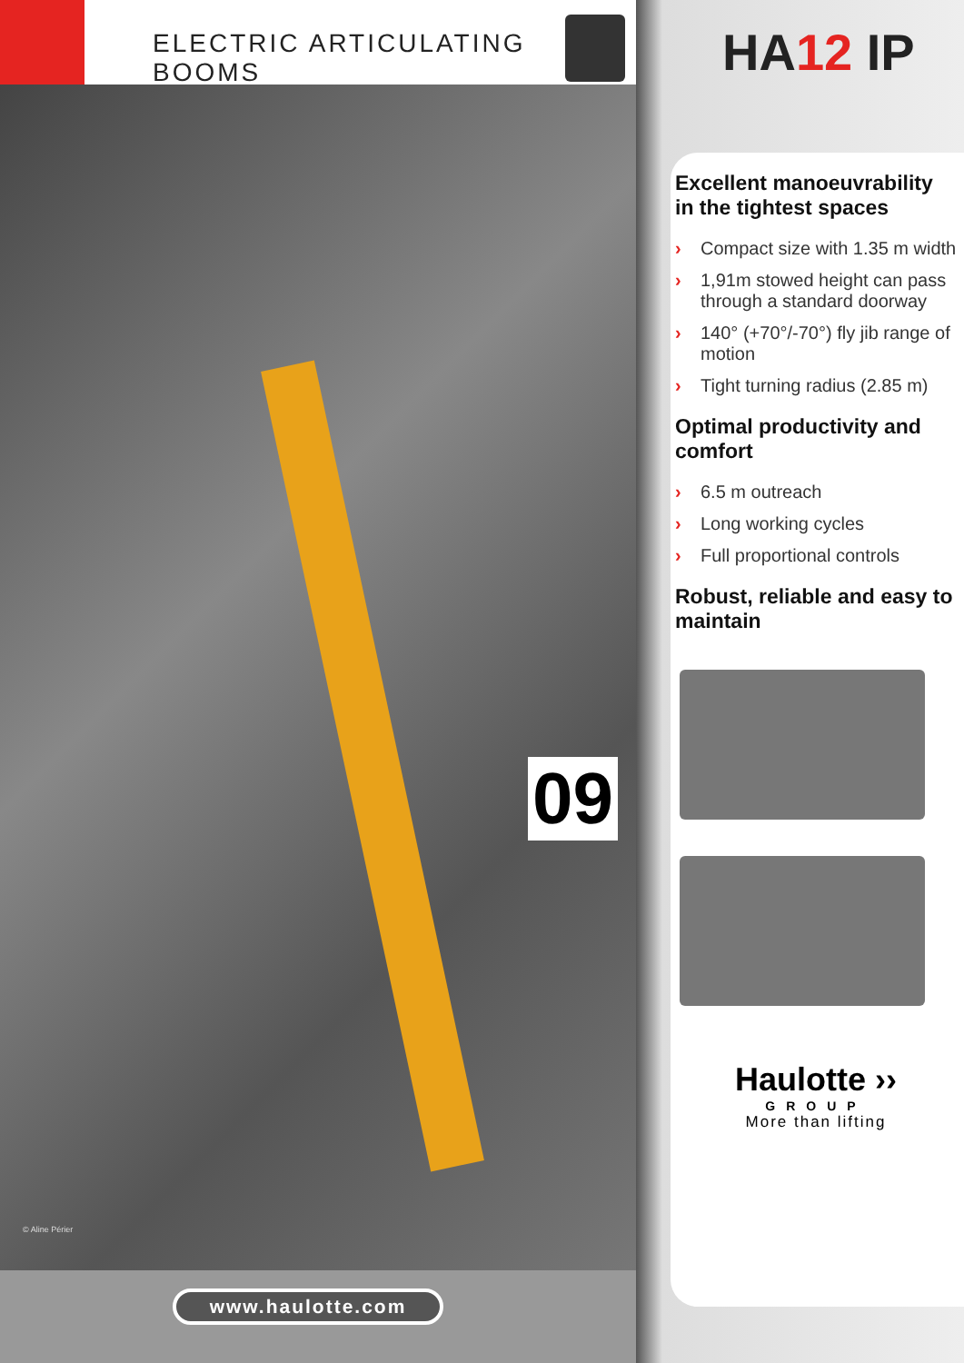ELECTRIC ARTICULATING BOOMS
09
© Aline Périer
www.haulotte.com
HA12 IP
Excellent manoeuvrability in the tightest spaces
› Compact size with 1.35 m width
› 1,91m stowed height can pass through a standard doorway
› 140° (+70°/-70°) fly jib range of motion
› Tight turning radius (2.85 m)
Optimal productivity and comfort
› 6.5 m outreach
› Long working cycles
› Full proportional controls
Robust, reliable and easy to maintain
Haulotte ››
GROUP
More than lifting